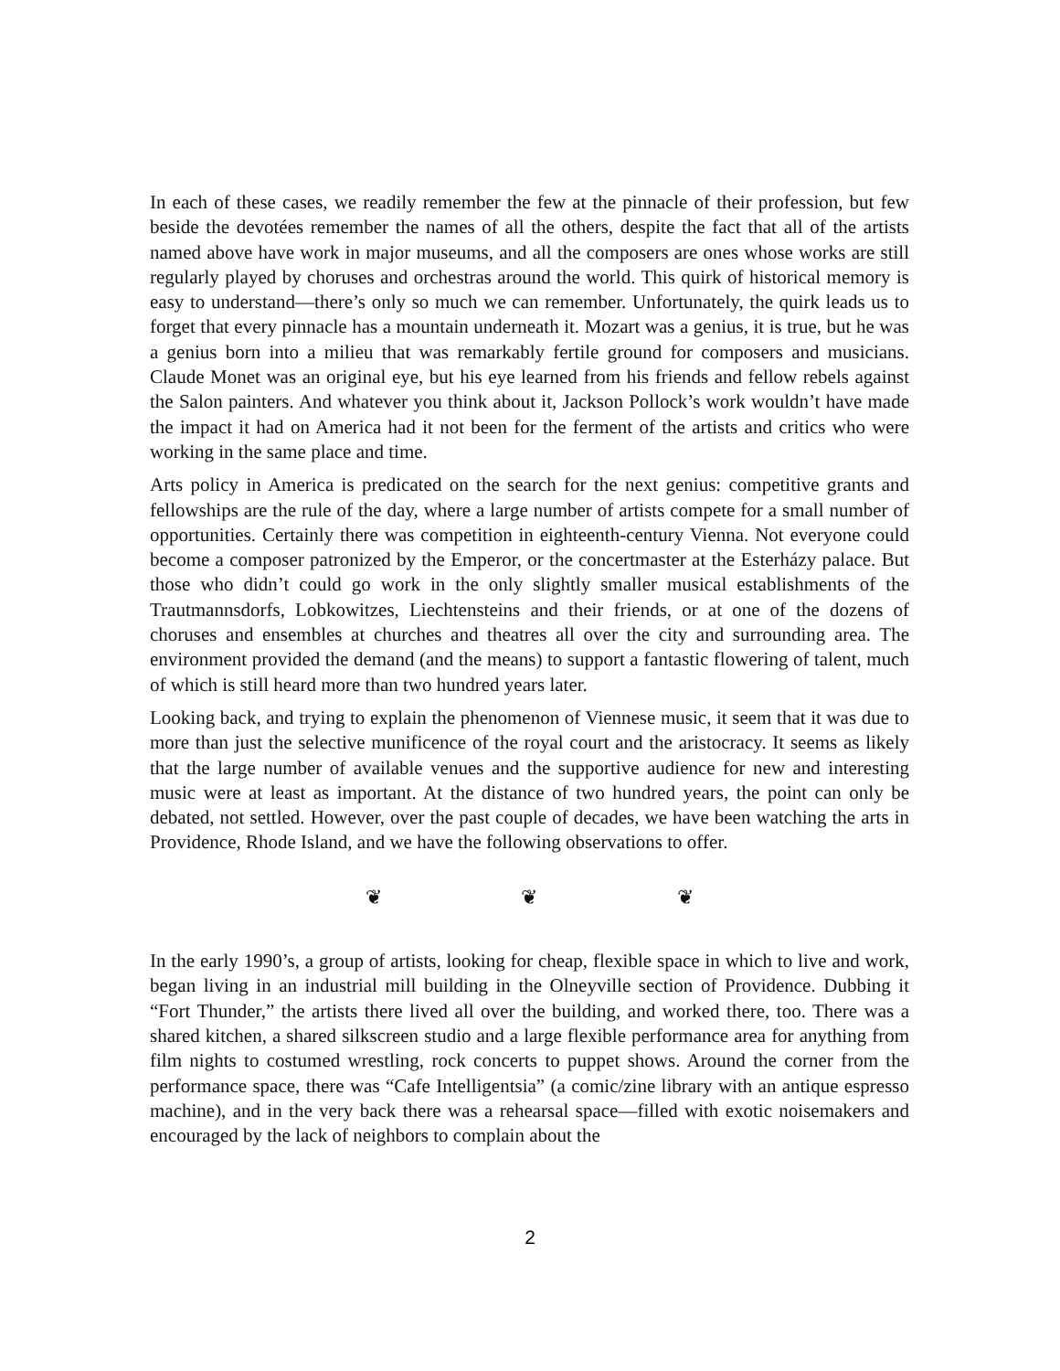In each of these cases, we readily remember the few at the pinnacle of their profession, but few beside the devotées remember the names of all the others, despite the fact that all of the artists named above have work in major museums, and all the composers are ones whose works are still regularly played by choruses and orchestras around the world. This quirk of historical memory is easy to understand—there’s only so much we can remember. Unfortunately, the quirk leads us to forget that every pinnacle has a mountain underneath it. Mozart was a genius, it is true, but he was a genius born into a milieu that was remarkably fertile ground for composers and musicians. Claude Monet was an original eye, but his eye learned from his friends and fellow rebels against the Salon painters. And whatever you think about it, Jackson Pollock’s work wouldn’t have made the impact it had on America had it not been for the ferment of the artists and critics who were working in the same place and time.
Arts policy in America is predicated on the search for the next genius: competitive grants and fellowships are the rule of the day, where a large number of artists compete for a small number of opportunities. Certainly there was competition in eighteenth-century Vienna. Not everyone could become a composer patronized by the Emperor, or the concertmaster at the Esterházy palace. But those who didn’t could go work in the only slightly smaller musical establishments of the Trautmannsdorfs, Lobkowitzes, Liechtensteins and their friends, or at one of the dozens of choruses and ensembles at churches and theatres all over the city and surrounding area. The environment provided the demand (and the means) to support a fantastic flowering of talent, much of which is still heard more than two hundred years later.
Looking back, and trying to explain the phenomenon of Viennese music, it seem that it was due to more than just the selective munificence of the royal court and the aristocracy. It seems as likely that the large number of available venues and the supportive audience for new and interesting music were at least as important. At the distance of two hundred years, the point can only be debated, not settled. However, over the past couple of decades, we have been watching the arts in Providence, Rhode Island, and we have the following observations to offer.
❦ ❦ ❦
In the early 1990’s, a group of artists, looking for cheap, flexible space in which to live and work, began living in an industrial mill building in the Olneyville section of Providence. Dubbing it “Fort Thunder,” the artists there lived all over the building, and worked there, too. There was a shared kitchen, a shared silkscreen studio and a large flexible performance area for anything from film nights to costumed wrestling, rock concerts to puppet shows. Around the corner from the performance space, there was “Cafe Intelligentsia” (a comic/zine library with an antique espresso machine), and in the very back there was a rehearsal space—filled with exotic noisemakers and encouraged by the lack of neighbors to complain about the
2